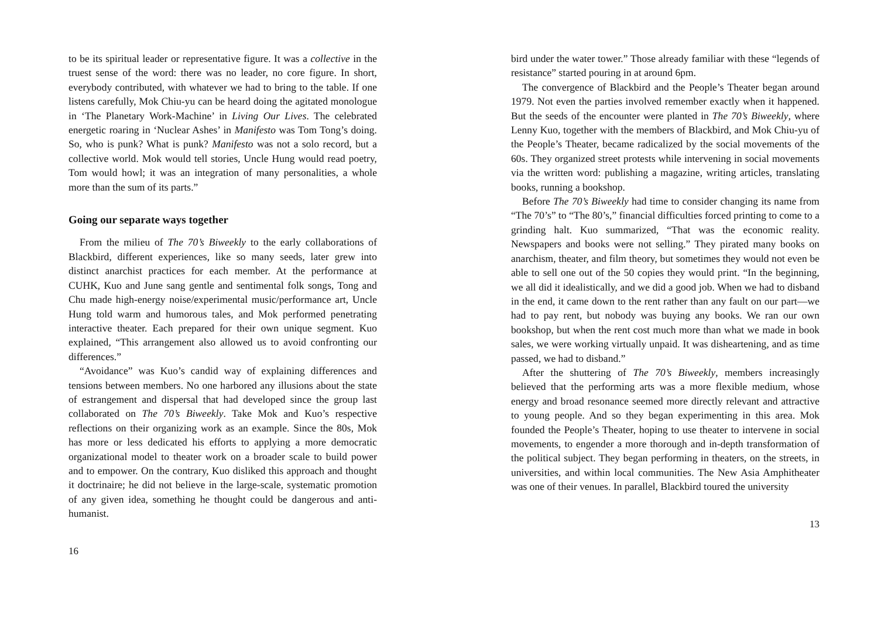to be its spiritual leader or representative figure. It was a collective in the truest sense of the word: there was no leader, no core figure. In short, everybody contributed, with whatever we had to bring to the table. If one listens carefully, Mok Chiu-yu can be heard doing the agitated monologue in ‘The Planetary Work-Machine’ in Living Our Lives. The celebrated energetic roaring in ‘Nuclear Ashes’ in Manifesto was Tom Tong’s doing. So, who is punk? What is punk? Manifesto was not a solo record, but a collective world. Mok would tell stories, Uncle Hung would read poetry, Tom would howl; it was an integration of many personalities, a whole more than the sum of its parts.”
Going our separate ways together
From the milieu of The 70’s Biweekly to the early collaborations of Blackbird, different experiences, like so many seeds, later grew into distinct anarchist practices for each member. At the performance at CUHK, Kuo and June sang gentle and sentimental folk songs, Tong and Chu made high-energy noise/experimental music/performance art, Uncle Hung told warm and humorous tales, and Mok performed penetrating interactive theater. Each prepared for their own unique segment. Kuo explained, “This arrangement also allowed us to avoid confronting our differences.”
“Avoidance” was Kuo’s candid way of explaining differences and tensions between members. No one harbored any illusions about the state of estrangement and dispersal that had developed since the group last collaborated on The 70’s Biweekly. Take Mok and Kuo’s respective reflections on their organizing work as an example. Since the 80s, Mok has more or less dedicated his efforts to applying a more democratic organizational model to theater work on a broader scale to build power and to empower. On the contrary, Kuo disliked this approach and thought it doctrinaire; he did not believe in the large-scale, systematic promotion of any given idea, something he thought could be dangerous and anti-humanist.
16
bird under the water tower.” Those already familiar with these “legends of resistance” started pouring in at around 6pm.
The convergence of Blackbird and the People’s Theater began around 1979. Not even the parties involved remember exactly when it happened. But the seeds of the encounter were planted in The 70’s Biweekly, where Lenny Kuo, together with the members of Blackbird, and Mok Chiu-yu of the People’s Theater, became radicalized by the social movements of the 60s. They organized street protests while intervening in social movements via the written word: publishing a magazine, writing articles, translating books, running a bookshop.
Before The 70’s Biweekly had time to consider changing its name from “The 70’s” to “The 80’s,” financial difficulties forced printing to come to a grinding halt. Kuo summarized, “That was the economic reality. Newspapers and books were not selling.” They pirated many books on anarchism, theater, and film theory, but sometimes they would not even be able to sell one out of the 50 copies they would print. “In the beginning, we all did it idealistically, and we did a good job. When we had to disband in the end, it came down to the rent rather than any fault on our part—we had to pay rent, but nobody was buying any books. We ran our own bookshop, but when the rent cost much more than what we made in book sales, we were working virtually unpaid. It was disheartening, and as time passed, we had to disband.”
After the shuttering of The 70’s Biweekly, members increasingly believed that the performing arts was a more flexible medium, whose energy and broad resonance seemed more directly relevant and attractive to young people. And so they began experimenting in this area. Mok founded the People’s Theater, hoping to use theater to intervene in social movements, to engender a more thorough and in-depth transformation of the political subject. They began performing in theaters, on the streets, in universities, and within local communities. The New Asia Amphitheater was one of their venues. In parallel, Blackbird toured the university
13